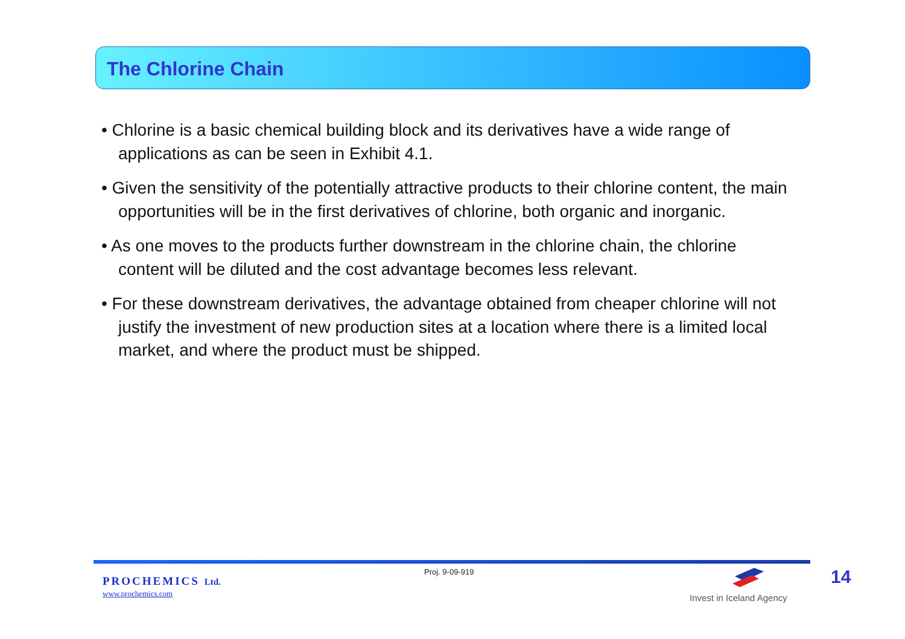The Chlorine Chain
• Chlorine is a basic chemical building block and its derivatives have a wide range of applications as can be seen in Exhibit 4.1.
• Given the sensitivity of the potentially attractive products to their chlorine content, the main opportunities will be in the first derivatives of chlorine, both organic and inorganic.
• As one moves to the products further downstream in the chlorine chain, the chlorine content will be diluted and the cost advantage becomes less relevant.
• For these downstream derivatives, the advantage obtained from cheaper chlorine will not justify the investment of new production sites at a location where there is a limited local market, and where the product must be shipped.
PROCHEMICS Ltd.
www.prochemics.com
Proj. 9-09-919
Invest in Iceland Agency
14